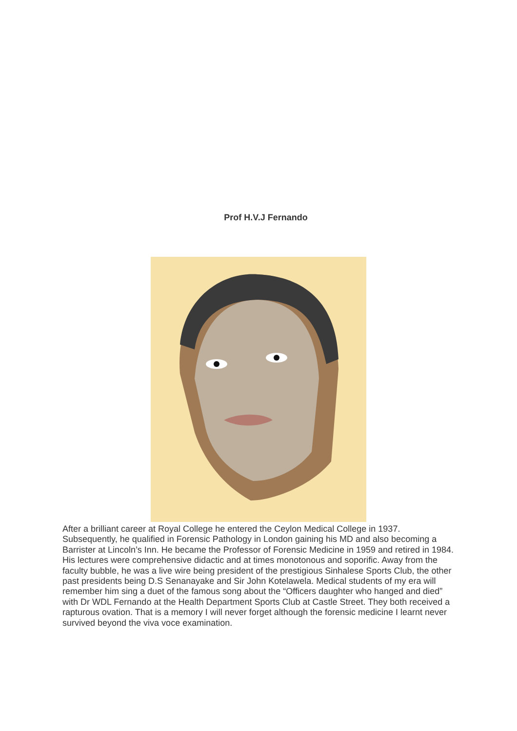Prof H.V.J Fernando
After a brilliant career at Royal College he entered the Ceylon Medical College in 1937. Subsequently, he qualified in Forensic Pathology in London gaining his MD and also becoming a Barrister at Lincoln’s Inn. He became the Professor of Forensic Medicine in 1959 and retired in 1984. His lectures were comprehensive didactic and at times monotonous and soporific. Away from the faculty bubble, he was a live wire being president of the prestigious Sinhalese Sports Club, the other past presidents being D.S Senanayake and Sir John Kotelawela. Medical students of my era will remember him sing a duet of the famous song about the “Officers daughter who hanged and died” with Dr WDL Fernando at the Health Department Sports Club at Castle Street. They both received a rapturous ovation. That is a memory I will never forget although the forensic medicine I learnt never survived beyond the viva voce examination.